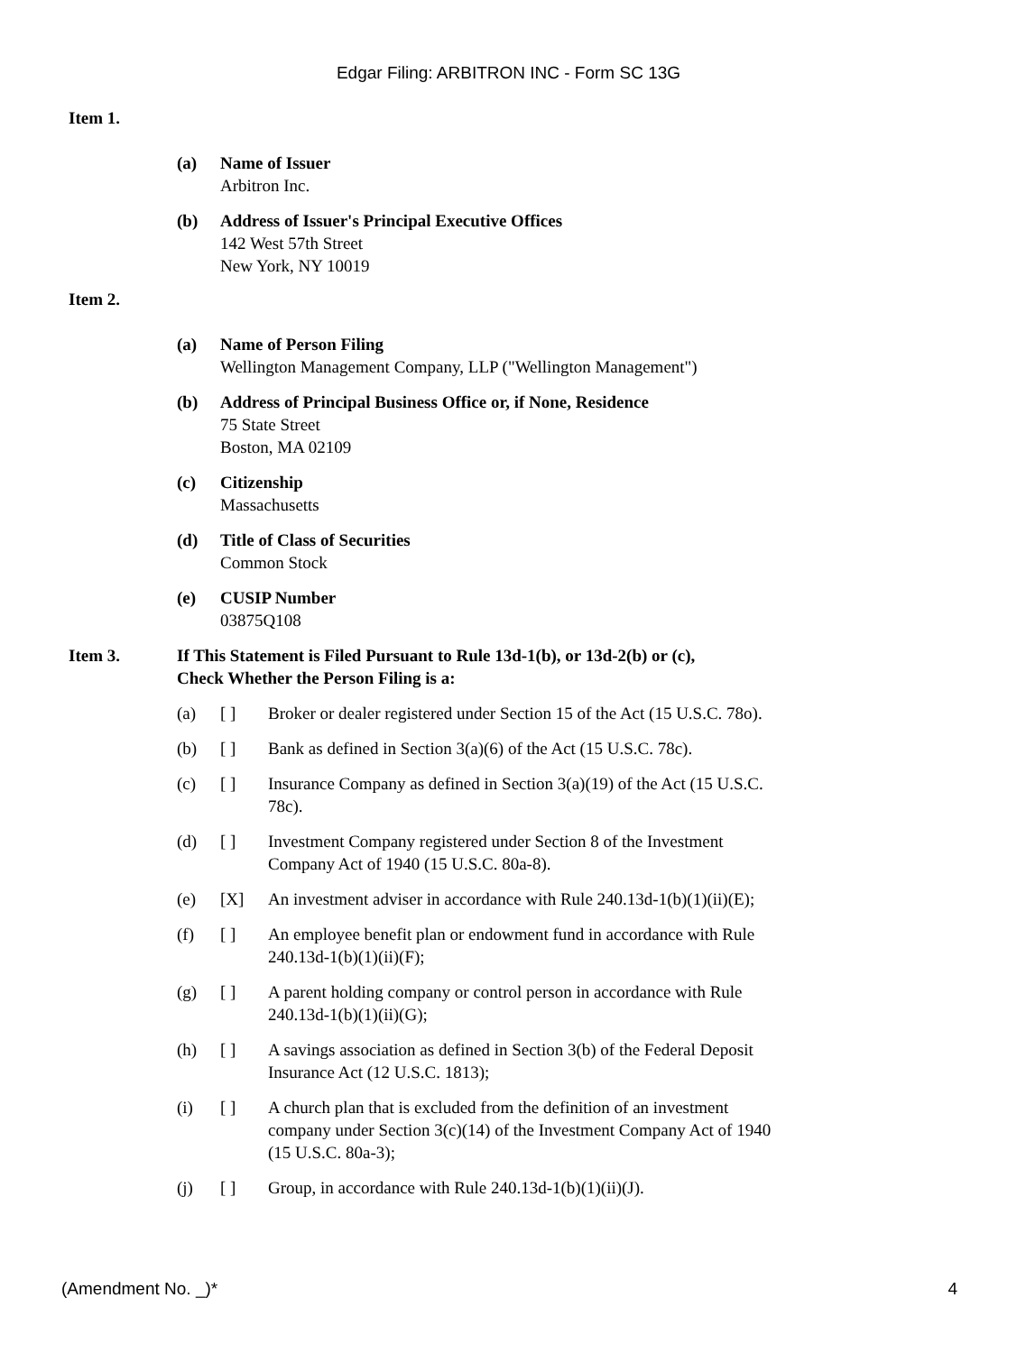Edgar Filing: ARBITRON INC - Form SC 13G
Item 1.
(a) Name of Issuer
Arbitron Inc.
(b) Address of Issuer's Principal Executive Offices
142 West 57th Street
New York, NY 10019
Item 2.
(a) Name of Person Filing
Wellington Management Company, LLP ("Wellington Management")
(b) Address of Principal Business Office or, if None, Residence
75 State Street
Boston, MA 02109
(c) Citizenship
Massachusetts
(d) Title of Class of Securities
Common Stock
(e) CUSIP Number
03875Q108
Item 3. If This Statement is Filed Pursuant to Rule 13d-1(b), or 13d-2(b) or (c),
Check Whether the Person Filing is a:
(a) [ ] Broker or dealer registered under Section 15 of the Act (15 U.S.C. 78o).
(b) [ ] Bank as defined in Section 3(a)(6) of the Act (15 U.S.C. 78c).
(c) [ ] Insurance Company as defined in Section 3(a)(19) of the Act (15 U.S.C. 78c).
(d) [ ] Investment Company registered under Section 8 of the Investment Company Act of 1940 (15 U.S.C. 80a-8).
(e) [X] An investment adviser in accordance with Rule 240.13d-1(b)(1)(ii)(E);
(f) [ ] An employee benefit plan or endowment fund in accordance with Rule 240.13d-1(b)(1)(ii)(F);
(g) [ ] A parent holding company or control person in accordance with Rule 240.13d-1(b)(1)(ii)(G);
(h) [ ] A savings association as defined in Section 3(b) of the Federal Deposit Insurance Act (12 U.S.C. 1813);
(i) [ ] A church plan that is excluded from the definition of an investment company under Section 3(c)(14) of the Investment Company Act of 1940 (15 U.S.C. 80a-3);
(j) [ ] Group, in accordance with Rule 240.13d-1(b)(1)(ii)(J).
(Amendment No. _)* 4